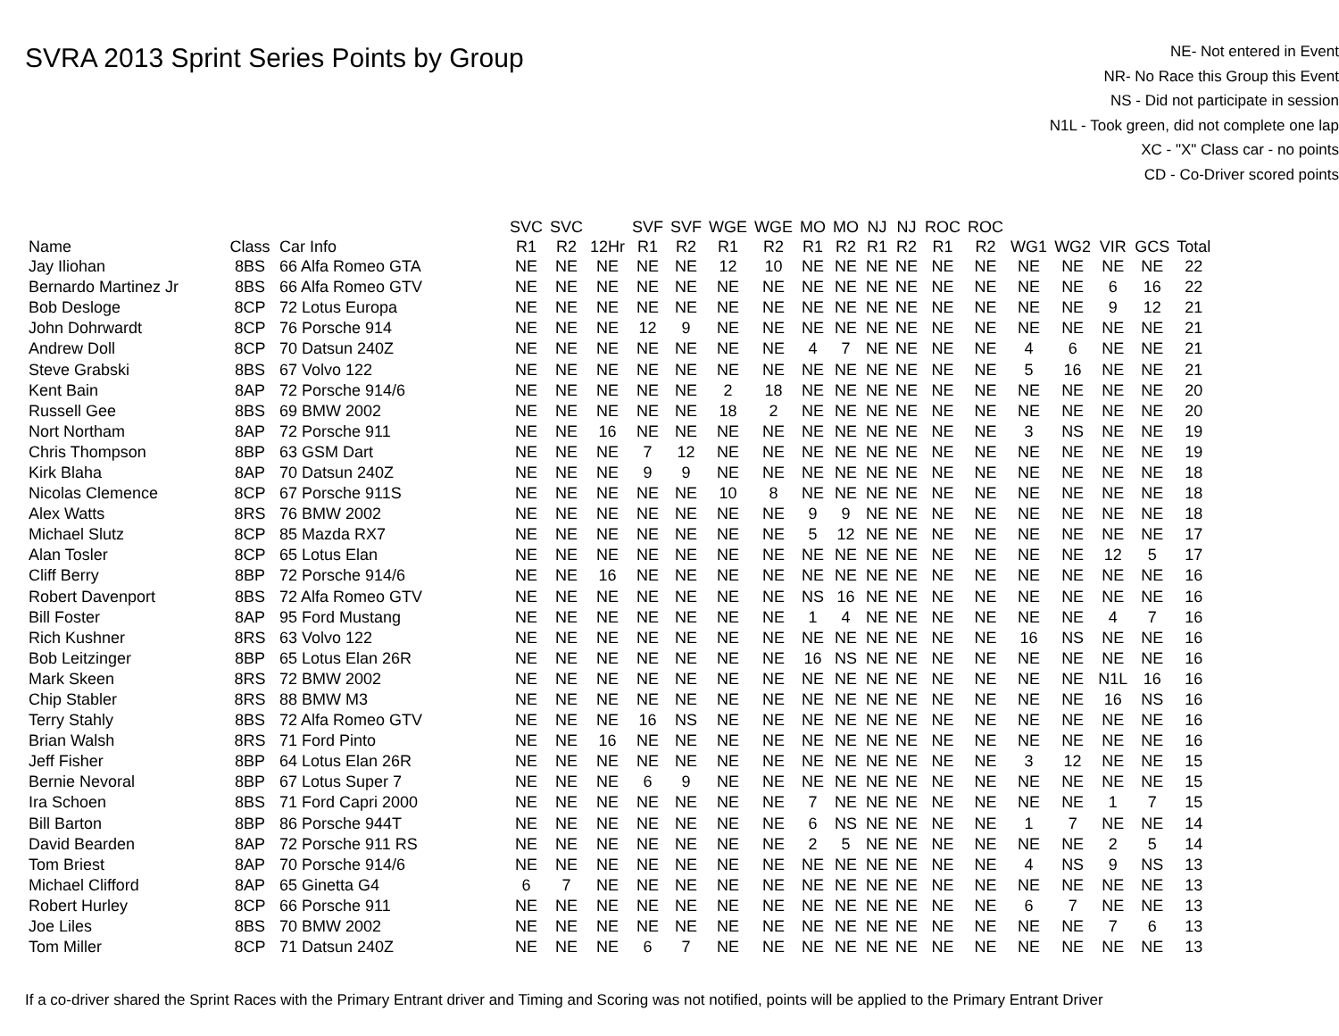SVRA 2013 Sprint Series Points by Group
NE- Not entered in Event
NR- No Race this Group this Event
NS - Did not participate in session
N1L - Took green, did not complete one lap
XC - "X" Class car - no points
CD - Co-Driver scored points
| Name | Class | Car Info | SVC R1 | SVC R2 | 12Hr | SVF R1 | SVF R2 | WGE R1 | WGE R2 | MO R1 | MO R2 | NJ R1 | NJ R2 | ROC R1 | ROC R2 | WG1 | WG2 | VIR | GCS | Total |
| --- | --- | --- | --- | --- | --- | --- | --- | --- | --- | --- | --- | --- | --- | --- | --- | --- | --- | --- | --- | --- |
| Jay Iliohan | 8BS | 66 Alfa Romeo GTA | NE | NE | NE | NE | NE | 12 | 10 | NE | NE | NE | NE | NE | NE | NE | NE | NE | NE | 22 |
| Bernardo Martinez Jr | 8BS | 66 Alfa Romeo GTV | NE | NE | NE | NE | NE | NE | NE | NE | NE | NE | NE | NE | NE | NE | NE | 6 | 16 | 22 |
| Bob Desloge | 8CP | 72 Lotus Europa | NE | NE | NE | NE | NE | NE | NE | NE | NE | NE | NE | NE | NE | NE | NE | 9 | 12 | 21 |
| John Dohrwardt | 8CP | 76 Porsche 914 | NE | NE | NE | 12 | 9 | NE | NE | NE | NE | NE | NE | NE | NE | NE | NE | NE | NE | 21 |
| Andrew Doll | 8CP | 70 Datsun 240Z | NE | NE | NE | NE | NE | NE | NE | 4 | 7 | NE | NE | NE | NE | 4 | 6 | NE | NE | 21 |
| Steve Grabski | 8BS | 67 Volvo 122 | NE | NE | NE | NE | NE | NE | NE | NE | NE | NE | NE | NE | NE | 5 | 16 | NE | NE | 21 |
| Kent Bain | 8AP | 72 Porsche 914/6 | NE | NE | NE | NE | NE | 2 | 18 | NE | NE | NE | NE | NE | NE | NE | NE | NE | NE | 20 |
| Russell Gee | 8BS | 69 BMW 2002 | NE | NE | NE | NE | NE | 18 | 2 | NE | NE | NE | NE | NE | NE | NE | NE | NE | NE | 20 |
| Nort Northam | 8AP | 72 Porsche 911 | NE | NE | 16 | NE | NE | NE | NE | NE | NE | NE | NE | NE | NE | 3 | NS | NE | NE | 19 |
| Chris Thompson | 8BP | 63 GSM Dart | NE | NE | NE | 7 | 12 | NE | NE | NE | NE | NE | NE | NE | NE | NE | NE | NE | NE | 19 |
| Kirk Blaha | 8AP | 70 Datsun 240Z | NE | NE | NE | 9 | 9 | NE | NE | NE | NE | NE | NE | NE | NE | NE | NE | NE | NE | 18 |
| Nicolas Clemence | 8CP | 67 Porsche 911S | NE | NE | NE | NE | NE | 10 | 8 | NE | NE | NE | NE | NE | NE | NE | NE | NE | NE | 18 |
| Alex Watts | 8RS | 76 BMW 2002 | NE | NE | NE | NE | NE | NE | NE | 9 | 9 | NE | NE | NE | NE | NE | NE | NE | NE | 18 |
| Michael Slutz | 8CP | 85 Mazda RX7 | NE | NE | NE | NE | NE | NE | NE | 5 | 12 | NE | NE | NE | NE | NE | NE | NE | NE | 17 |
| Alan Tosler | 8CP | 65 Lotus Elan | NE | NE | NE | NE | NE | NE | NE | NE | NE | NE | NE | NE | NE | NE | NE | 12 | 5 | 17 |
| Cliff Berry | 8BP | 72 Porsche 914/6 | NE | NE | 16 | NE | NE | NE | NE | NE | NE | NE | NE | NE | NE | NE | NE | NE | NE | 16 |
| Robert Davenport | 8BS | 72 Alfa Romeo GTV | NE | NE | NE | NE | NE | NE | NE | NS | 16 | NE | NE | NE | NE | NE | NE | NE | NE | 16 |
| Bill Foster | 8AP | 95 Ford Mustang | NE | NE | NE | NE | NE | NE | NE | 1 | 4 | NE | NE | NE | NE | NE | NE | 4 | 7 | 16 |
| Rich Kushner | 8RS | 63 Volvo 122 | NE | NE | NE | NE | NE | NE | NE | NE | NE | NE | NE | NE | NE | 16 | NS | NE | NE | 16 |
| Bob Leitzinger | 8BP | 65 Lotus Elan 26R | NE | NE | NE | NE | NE | NE | NE | 16 | NS | NE | NE | NE | NE | NE | NE | NE | NE | 16 |
| Mark Skeen | 8RS | 72 BMW 2002 | NE | NE | NE | NE | NE | NE | NE | NE | NE | NE | NE | NE | NE | NE | NE | N1L | 16 | 16 |
| Chip Stabler | 8RS | 88 BMW M3 | NE | NE | NE | NE | NE | NE | NE | NE | NE | NE | NE | NE | NE | NE | NE | 16 | NS | 16 |
| Terry Stahly | 8BS | 72 Alfa Romeo GTV | NE | NE | NE | 16 | NS | NE | NE | NE | NE | NE | NE | NE | NE | NE | NE | NE | NE | 16 |
| Brian Walsh | 8RS | 71 Ford Pinto | NE | NE | 16 | NE | NE | NE | NE | NE | NE | NE | NE | NE | NE | NE | NE | NE | NE | 16 |
| Jeff Fisher | 8BP | 64 Lotus Elan 26R | NE | NE | NE | NE | NE | NE | NE | NE | NE | NE | NE | NE | NE | 3 | 12 | NE | NE | 15 |
| Bernie Nevoral | 8BP | 67 Lotus Super 7 | NE | NE | NE | 6 | 9 | NE | NE | NE | NE | NE | NE | NE | NE | NE | NE | NE | NE | 15 |
| Ira Schoen | 8BS | 71 Ford Capri 2000 | NE | NE | NE | NE | NE | NE | NE | 7 | NE | NE | NE | NE | NE | NE | NE | 1 | 7 | 15 |
| Bill Barton | 8BP | 86 Porsche 944T | NE | NE | NE | NE | NE | NE | NE | 6 | NS | NE | NE | NE | NE | 1 | 7 | NE | NE | 14 |
| David Bearden | 8AP | 72 Porsche 911 RS | NE | NE | NE | NE | NE | NE | NE | 2 | 5 | NE | NE | NE | NE | NE | NE | 2 | 5 | 14 |
| Tom Briest | 8AP | 70 Porsche 914/6 | NE | NE | NE | NE | NE | NE | NE | NE | NE | NE | NE | NE | NE | 4 | NS | 9 | NS | 13 |
| Michael Clifford | 8AP | 65 Ginetta G4 | 6 | 7 | NE | NE | NE | NE | NE | NE | NE | NE | NE | NE | NE | NE | NE | NE | NE | 13 |
| Robert Hurley | 8CP | 66 Porsche 911 | NE | NE | NE | NE | NE | NE | NE | NE | NE | NE | NE | NE | NE | 6 | 7 | NE | NE | 13 |
| Joe Liles | 8BS | 70 BMW 2002 | NE | NE | NE | NE | NE | NE | NE | NE | NE | NE | NE | NE | NE | NE | NE | 7 | 6 | 13 |
| Tom Miller | 8CP | 71 Datsun 240Z | NE | NE | NE | 6 | 7 | NE | NE | NE | NE | NE | NE | NE | NE | NE | NE | NE | NE | 13 |
If a co-driver shared the Sprint Races with the Primary Entrant driver and Timing and Scoring was not notified, points will be applied to the Primary Entrant Driver